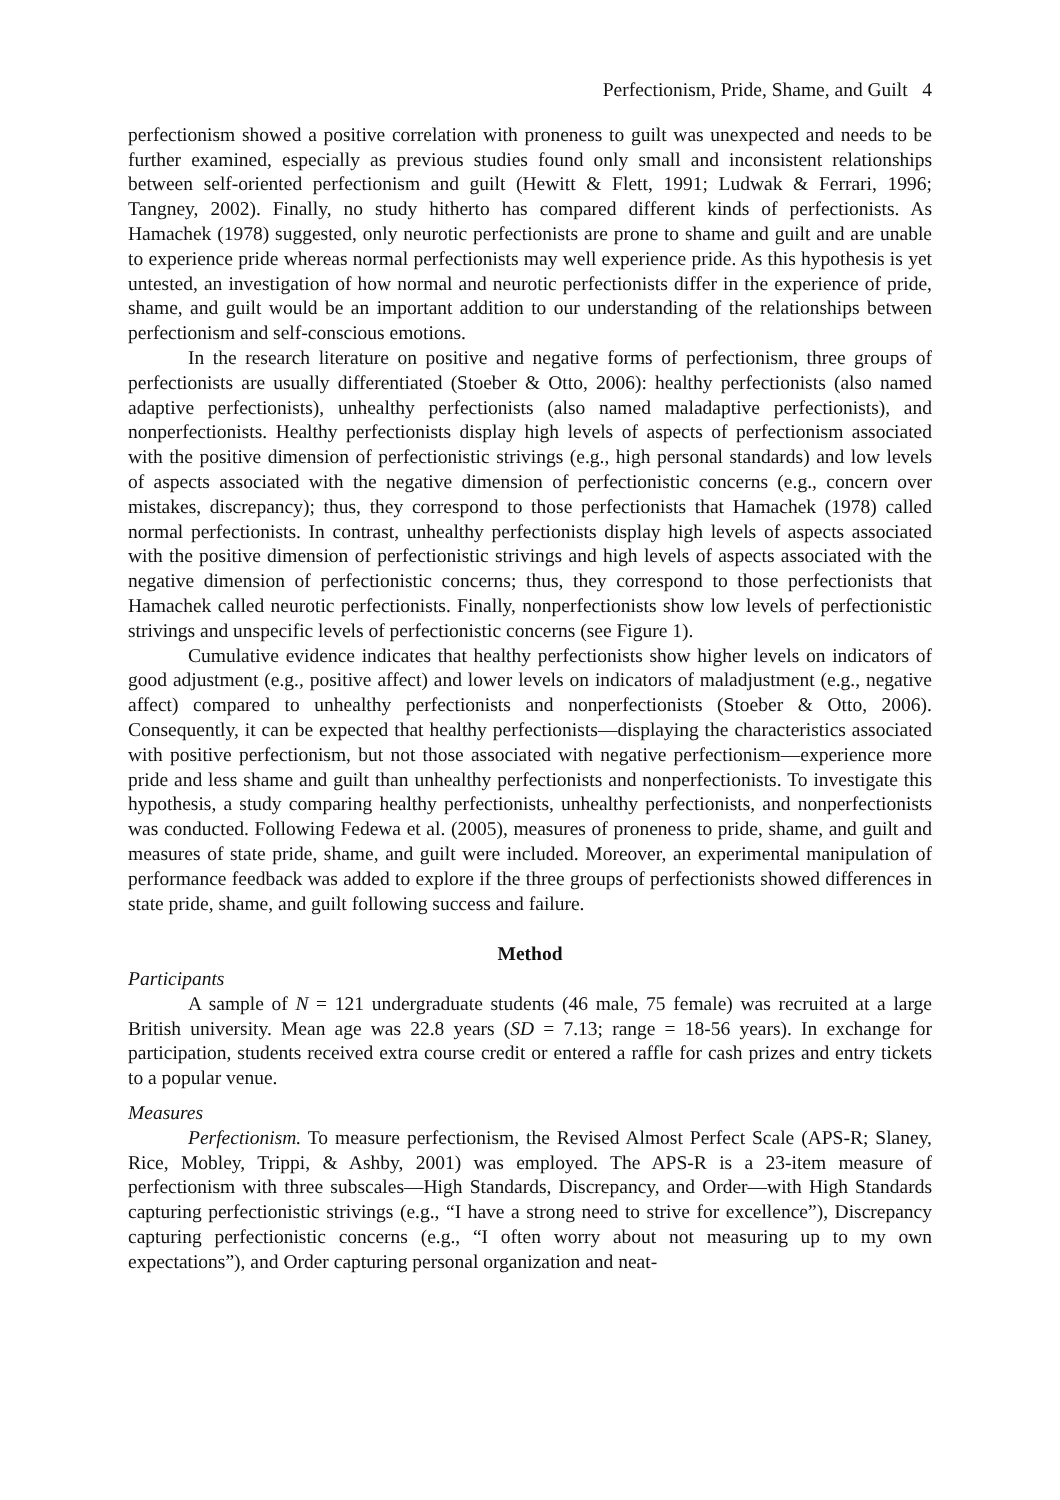Perfectionism, Pride, Shame, and Guilt 4
perfectionism showed a positive correlation with proneness to guilt was unexpected and needs to be further examined, especially as previous studies found only small and inconsistent relationships between self-oriented perfectionism and guilt (Hewitt & Flett, 1991; Ludwak & Ferrari, 1996; Tangney, 2002). Finally, no study hitherto has compared different kinds of perfectionists. As Hamachek (1978) suggested, only neurotic perfectionists are prone to shame and guilt and are unable to experience pride whereas normal perfectionists may well experience pride. As this hypothesis is yet untested, an investigation of how normal and neurotic perfectionists differ in the experience of pride, shame, and guilt would be an important addition to our understanding of the relationships between perfectionism and self-conscious emotions.
In the research literature on positive and negative forms of perfectionism, three groups of perfectionists are usually differentiated (Stoeber & Otto, 2006): healthy perfectionists (also named adaptive perfectionists), unhealthy perfectionists (also named maladaptive perfectionists), and nonperfectionists. Healthy perfectionists display high levels of aspects of perfectionism associated with the positive dimension of perfectionistic strivings (e.g., high personal standards) and low levels of aspects associated with the negative dimension of perfectionistic concerns (e.g., concern over mistakes, discrepancy); thus, they correspond to those perfectionists that Hamachek (1978) called normal perfectionists. In contrast, unhealthy perfectionists display high levels of aspects associated with the positive dimension of perfectionistic strivings and high levels of aspects associated with the negative dimension of perfectionistic concerns; thus, they correspond to those perfectionists that Hamachek called neurotic perfectionists. Finally, nonperfectionists show low levels of perfectionistic strivings and unspecific levels of perfectionistic concerns (see Figure 1).
Cumulative evidence indicates that healthy perfectionists show higher levels on indicators of good adjustment (e.g., positive affect) and lower levels on indicators of maladjustment (e.g., negative affect) compared to unhealthy perfectionists and nonperfectionists (Stoeber & Otto, 2006). Consequently, it can be expected that healthy perfectionists—displaying the characteristics associated with positive perfectionism, but not those associated with negative perfectionism—experience more pride and less shame and guilt than unhealthy perfectionists and nonperfectionists. To investigate this hypothesis, a study comparing healthy perfectionists, unhealthy perfectionists, and nonperfectionists was conducted. Following Fedewa et al. (2005), measures of proneness to pride, shame, and guilt and measures of state pride, shame, and guilt were included. Moreover, an experimental manipulation of performance feedback was added to explore if the three groups of perfectionists showed differences in state pride, shame, and guilt following success and failure.
Method
Participants
A sample of N = 121 undergraduate students (46 male, 75 female) was recruited at a large British university. Mean age was 22.8 years (SD = 7.13; range = 18-56 years). In exchange for participation, students received extra course credit or entered a raffle for cash prizes and entry tickets to a popular venue.
Measures
Perfectionism. To measure perfectionism, the Revised Almost Perfect Scale (APS-R; Slaney, Rice, Mobley, Trippi, & Ashby, 2001) was employed. The APS-R is a 23-item measure of perfectionism with three subscales—High Standards, Discrepancy, and Order—with High Standards capturing perfectionistic strivings (e.g., “I have a strong need to strive for excellence”), Discrepancy capturing perfectionistic concerns (e.g., “I often worry about not measuring up to my own expectations”), and Order capturing personal organization and neat-